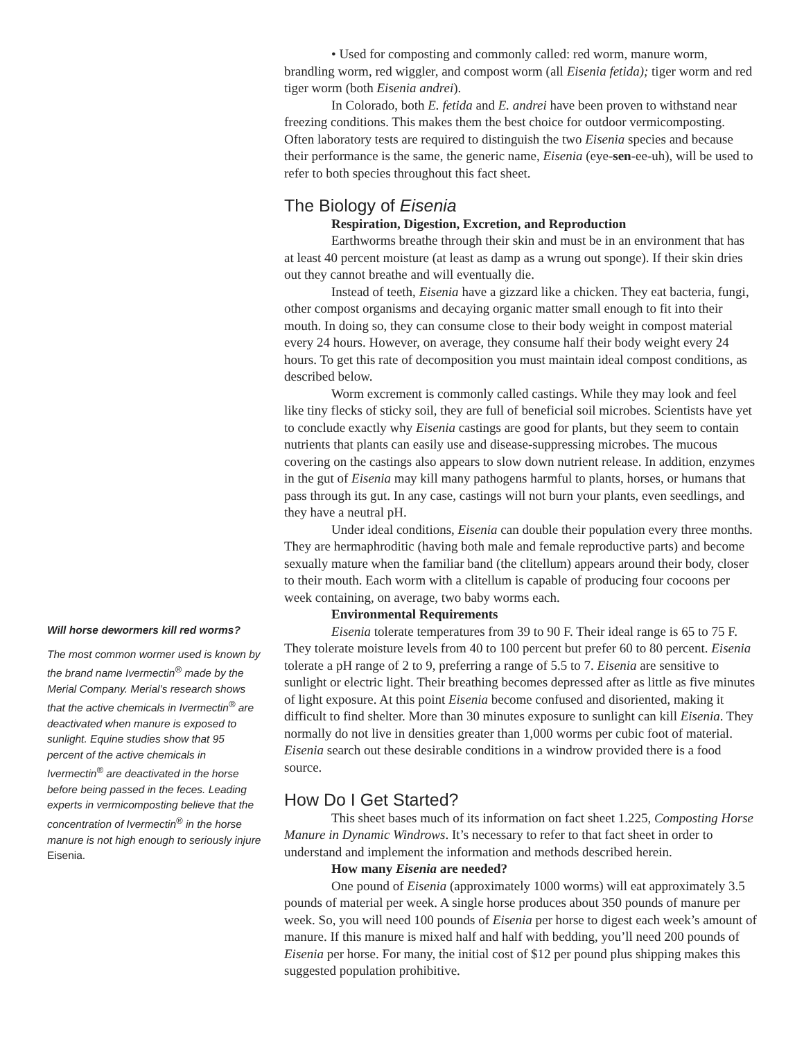Will horse dewormers kill red worms?
The most common wormer used is known by the brand name Ivermectin<sup>®</sup> made by the Merial Company. Merial’s research shows that the active chemicals in Ivermectin<sup>®</sup> are deactivated when manure is exposed to sunlight. Equine studies show that 95 percent of the active chemicals in Ivermectin<sup>®</sup> are deactivated in the horse before being passed in the feces. Leading experts in vermicomposting believe that the concentration of Ivermectin<sup>®</sup> in the horse manure is not high enough to seriously injure Eisenia.
• Used for composting and commonly called: red worm, manure worm, brandling worm, red wiggler, and compost worm (all Eisenia fetida); tiger worm and red tiger worm (both Eisenia andrei).
In Colorado, both E. fetida and E. andrei have been proven to withstand near freezing conditions. This makes them the best choice for outdoor vermicomposting. Often laboratory tests are required to distinguish the two Eisenia species and because their performance is the same, the generic name, Eisenia (eye-sen-ee-uh), will be used to refer to both species throughout this fact sheet.
The Biology of Eisenia
Respiration, Digestion, Excretion, and Reproduction
Earthworms breathe through their skin and must be in an environment that has at least 40 percent moisture (at least as damp as a wrung out sponge). If their skin dries out they cannot breathe and will eventually die.
Instead of teeth, Eisenia have a gizzard like a chicken. They eat bacteria, fungi, other compost organisms and decaying organic matter small enough to fit into their mouth. In doing so, they can consume close to their body weight in compost material every 24 hours. However, on average, they consume half their body weight every 24 hours. To get this rate of decomposition you must maintain ideal compost conditions, as described below.
Worm excrement is commonly called castings. While they may look and feel like tiny flecks of sticky soil, they are full of beneficial soil microbes. Scientists have yet to conclude exactly why Eisenia castings are good for plants, but they seem to contain nutrients that plants can easily use and disease-suppressing microbes. The mucous covering on the castings also appears to slow down nutrient release. In addition, enzymes in the gut of Eisenia may kill many pathogens harmful to plants, horses, or humans that pass through its gut. In any case, castings will not burn your plants, even seedlings, and they have a neutral pH.
Under ideal conditions, Eisenia can double their population every three months. They are hermaphroditic (having both male and female reproductive parts) and become sexually mature when the familiar band (the clitellum) appears around their body, closer to their mouth. Each worm with a clitellum is capable of producing four cocoons per week containing, on average, two baby worms each.
Environmental Requirements
Eisenia tolerate temperatures from 39 to 90 F. Their ideal range is 65 to 75 F. They tolerate moisture levels from 40 to 100 percent but prefer 60 to 80 percent. Eisenia tolerate a pH range of 2 to 9, preferring a range of 5.5 to 7. Eisenia are sensitive to sunlight or electric light. Their breathing becomes depressed after as little as five minutes of light exposure. At this point Eisenia become confused and disoriented, making it difficult to find shelter. More than 30 minutes exposure to sunlight can kill Eisenia. They normally do not live in densities greater than 1,000 worms per cubic foot of material. Eisenia search out these desirable conditions in a windrow provided there is a food source.
How Do I Get Started?
This sheet bases much of its information on fact sheet 1.225, Composting Horse Manure in Dynamic Windrows. It’s necessary to refer to that fact sheet in order to understand and implement the information and methods described herein.
How many Eisenia are needed?
One pound of Eisenia (approximately 1000 worms) will eat approximately 3.5 pounds of material per week. A single horse produces about 350 pounds of manure per week. So, you will need 100 pounds of Eisenia per horse to digest each week’s amount of manure. If this manure is mixed half and half with bedding, you’ll need 200 pounds of Eisenia per horse. For many, the initial cost of $12 per pound plus shipping makes this suggested population prohibitive.